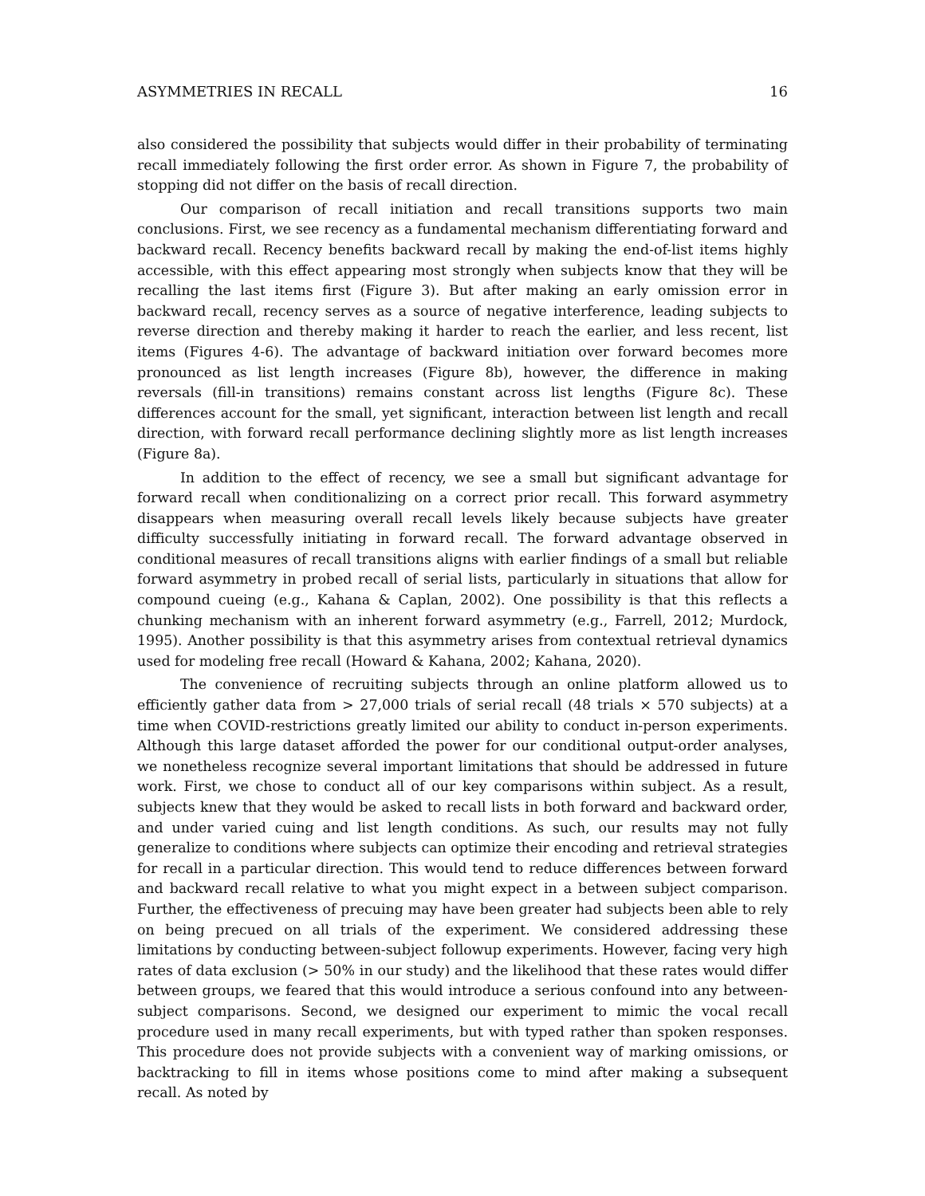ASYMMETRIES IN RECALL 16
also considered the possibility that subjects would differ in their probability of terminating recall immediately following the first order error. As shown in Figure 7, the probability of stopping did not differ on the basis of recall direction.
Our comparison of recall initiation and recall transitions supports two main conclusions. First, we see recency as a fundamental mechanism differentiating forward and backward recall. Recency benefits backward recall by making the end-of-list items highly accessible, with this effect appearing most strongly when subjects know that they will be recalling the last items first (Figure 3). But after making an early omission error in backward recall, recency serves as a source of negative interference, leading subjects to reverse direction and thereby making it harder to reach the earlier, and less recent, list items (Figures 4-6). The advantage of backward initiation over forward becomes more pronounced as list length increases (Figure 8b), however, the difference in making reversals (fill-in transitions) remains constant across list lengths (Figure 8c). These differences account for the small, yet significant, interaction between list length and recall direction, with forward recall performance declining slightly more as list length increases (Figure 8a).
In addition to the effect of recency, we see a small but significant advantage for forward recall when conditionalizing on a correct prior recall. This forward asymmetry disappears when measuring overall recall levels likely because subjects have greater difficulty successfully initiating in forward recall. The forward advantage observed in conditional measures of recall transitions aligns with earlier findings of a small but reliable forward asymmetry in probed recall of serial lists, particularly in situations that allow for compound cueing (e.g., Kahana & Caplan, 2002). One possibility is that this reflects a chunking mechanism with an inherent forward asymmetry (e.g., Farrell, 2012; Murdock, 1995). Another possibility is that this asymmetry arises from contextual retrieval dynamics used for modeling free recall (Howard & Kahana, 2002; Kahana, 2020).
The convenience of recruiting subjects through an online platform allowed us to efficiently gather data from > 27,000 trials of serial recall (48 trials × 570 subjects) at a time when COVID-restrictions greatly limited our ability to conduct in-person experiments. Although this large dataset afforded the power for our conditional output-order analyses, we nonetheless recognize several important limitations that should be addressed in future work. First, we chose to conduct all of our key comparisons within subject. As a result, subjects knew that they would be asked to recall lists in both forward and backward order, and under varied cuing and list length conditions. As such, our results may not fully generalize to conditions where subjects can optimize their encoding and retrieval strategies for recall in a particular direction. This would tend to reduce differences between forward and backward recall relative to what you might expect in a between subject comparison. Further, the effectiveness of precuing may have been greater had subjects been able to rely on being precued on all trials of the experiment. We considered addressing these limitations by conducting between-subject followup experiments. However, facing very high rates of data exclusion (> 50% in our study) and the likelihood that these rates would differ between groups, we feared that this would introduce a serious confound into any between-subject comparisons. Second, we designed our experiment to mimic the vocal recall procedure used in many recall experiments, but with typed rather than spoken responses. This procedure does not provide subjects with a convenient way of marking omissions, or backtracking to fill in items whose positions come to mind after making a subsequent recall. As noted by